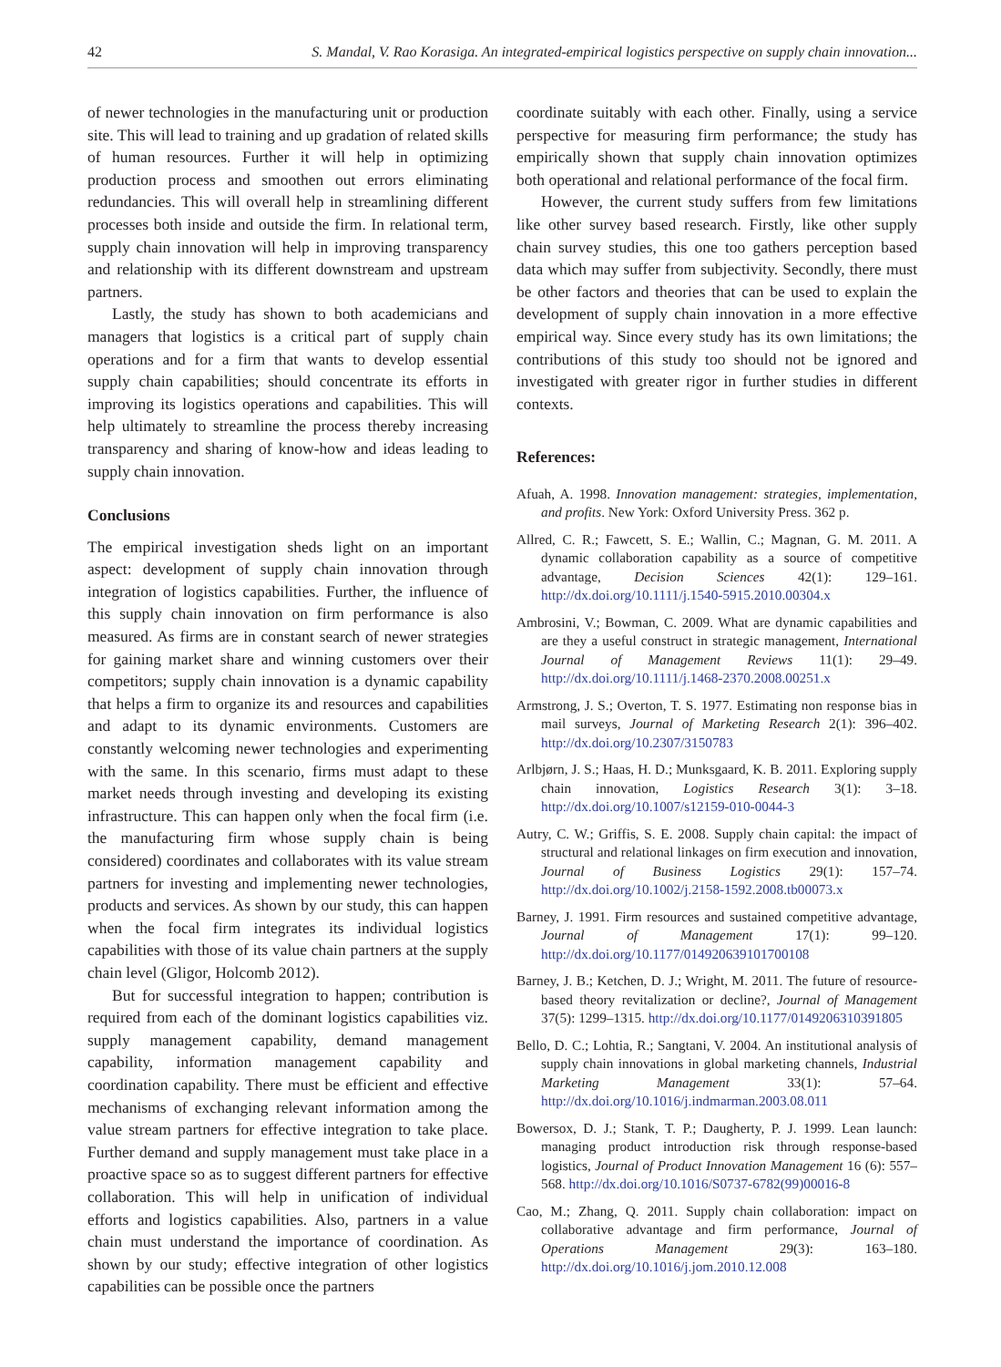42 S. Mandal, V. Rao Korasiga. An integrated-empirical logistics perspective on supply chain innovation...
of newer technologies in the manufacturing unit or production site. This will lead to training and up gradation of related skills of human resources. Further it will help in optimizing production process and smoothen out errors eliminating redundancies. This will overall help in streamlining different processes both inside and outside the firm. In relational term, supply chain innovation will help in improving transparency and relationship with its different downstream and upstream partners.
Lastly, the study has shown to both academicians and managers that logistics is a critical part of supply chain operations and for a firm that wants to develop essential supply chain capabilities; should concentrate its efforts in improving its logistics operations and capabilities. This will help ultimately to streamline the process thereby increasing transparency and sharing of know-how and ideas leading to supply chain innovation.
Conclusions
The empirical investigation sheds light on an important aspect: development of supply chain innovation through integration of logistics capabilities. Further, the influence of this supply chain innovation on firm performance is also measured. As firms are in constant search of newer strategies for gaining market share and winning customers over their competitors; supply chain innovation is a dynamic capability that helps a firm to organize its and resources and capabilities and adapt to its dynamic environments. Customers are constantly welcoming newer technologies and experimenting with the same. In this scenario, firms must adapt to these market needs through investing and developing its existing infrastructure. This can happen only when the focal firm (i.e. the manufacturing firm whose supply chain is being considered) coordinates and collaborates with its value stream partners for investing and implementing newer technologies, products and services. As shown by our study, this can happen when the focal firm integrates its individual logistics capabilities with those of its value chain partners at the supply chain level (Gligor, Holcomb 2012).
But for successful integration to happen; contribution is required from each of the dominant logistics capabilities viz. supply management capability, demand management capability, information management capability and coordination capability. There must be efficient and effective mechanisms of exchanging relevant information among the value stream partners for effective integration to take place. Further demand and supply management must take place in a proactive space so as to suggest different partners for effective collaboration. This will help in unification of individual efforts and logistics capabilities. Also, partners in a value chain must understand the importance of coordination. As shown by our study; effective integration of other logistics capabilities can be possible once the partners
coordinate suitably with each other. Finally, using a service perspective for measuring firm performance; the study has empirically shown that supply chain innovation optimizes both operational and relational performance of the focal firm.
However, the current study suffers from few limitations like other survey based research. Firstly, like other supply chain survey studies, this one too gathers perception based data which may suffer from subjectivity. Secondly, there must be other factors and theories that can be used to explain the development of supply chain innovation in a more effective empirical way. Since every study has its own limitations; the contributions of this study too should not be ignored and investigated with greater rigor in further studies in different contexts.
References:
Afuah, A. 1998. Innovation management: strategies, implementation, and profits. New York: Oxford University Press. 362 p.
Allred, C. R.; Fawcett, S. E.; Wallin, C.; Magnan, G. M. 2011. A dynamic collaboration capability as a source of competitive advantage, Decision Sciences 42(1): 129–161. http://dx.doi.org/10.1111/j.1540-5915.2010.00304.x
Ambrosini, V.; Bowman, C. 2009. What are dynamic capabilities and are they a useful construct in strategic management, International Journal of Management Reviews 11(1): 29–49. http://dx.doi.org/10.1111/j.1468-2370.2008.00251.x
Armstrong, J. S.; Overton, T. S. 1977. Estimating non response bias in mail surveys, Journal of Marketing Research 2(1): 396–402. http://dx.doi.org/10.2307/3150783
Arlbjørn, J. S.; Haas, H. D.; Munksgaard, K. B. 2011. Exploring supply chain innovation, Logistics Research 3(1): 3–18. http://dx.doi.org/10.1007/s12159-010-0044-3
Autry, C. W.; Griffis, S. E. 2008. Supply chain capital: the impact of structural and relational linkages on firm execution and innovation, Journal of Business Logistics 29(1): 157–74. http://dx.doi.org/10.1002/j.2158-1592.2008.tb00073.x
Barney, J. 1991. Firm resources and sustained competitive advantage, Journal of Management 17(1): 99–120. http://dx.doi.org/10.1177/014920639101700108
Barney, J. B.; Ketchen, D. J.; Wright, M. 2011. The future of resource-based theory revitalization or decline?, Journal of Management 37(5): 1299–1315. http://dx.doi.org/10.1177/0149206310391805
Bello, D. C.; Lohtia, R.; Sangtani, V. 2004. An institutional analysis of supply chain innovations in global marketing channels, Industrial Marketing Management 33(1): 57–64. http://dx.doi.org/10.1016/j.indmarman.2003.08.011
Bowersox, D. J.; Stank, T. P.; Daugherty, P. J. 1999. Lean launch: managing product introduction risk through response-based logistics, Journal of Product Innovation Management 16 (6): 557–568. http://dx.doi.org/10.1016/S0737-6782(99)00016-8
Cao, M.; Zhang, Q. 2011. Supply chain collaboration: impact on collaborative advantage and firm performance, Journal of Operations Management 29(3): 163–180. http://dx.doi.org/10.1016/j.jom.2010.12.008